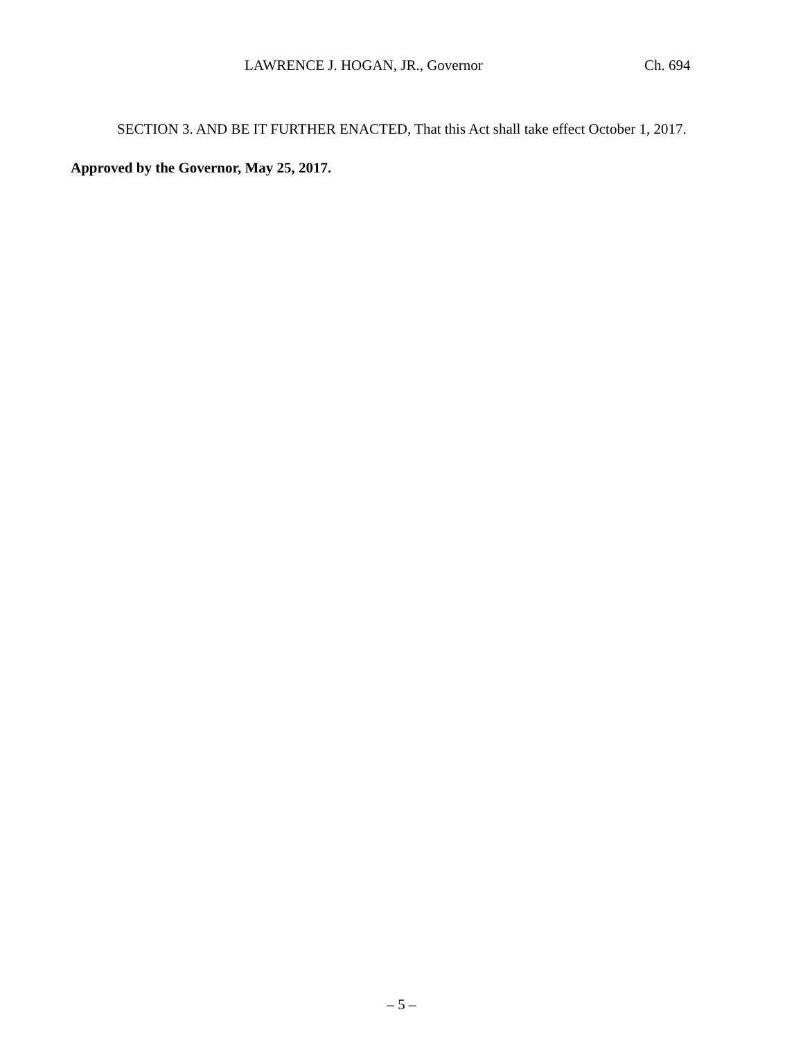LAWRENCE J. HOGAN, JR., Governor Ch. 694
SECTION 3. AND BE IT FURTHER ENACTED, That this Act shall take effect October 1, 2017.
Approved by the Governor, May 25, 2017.
– 5 –